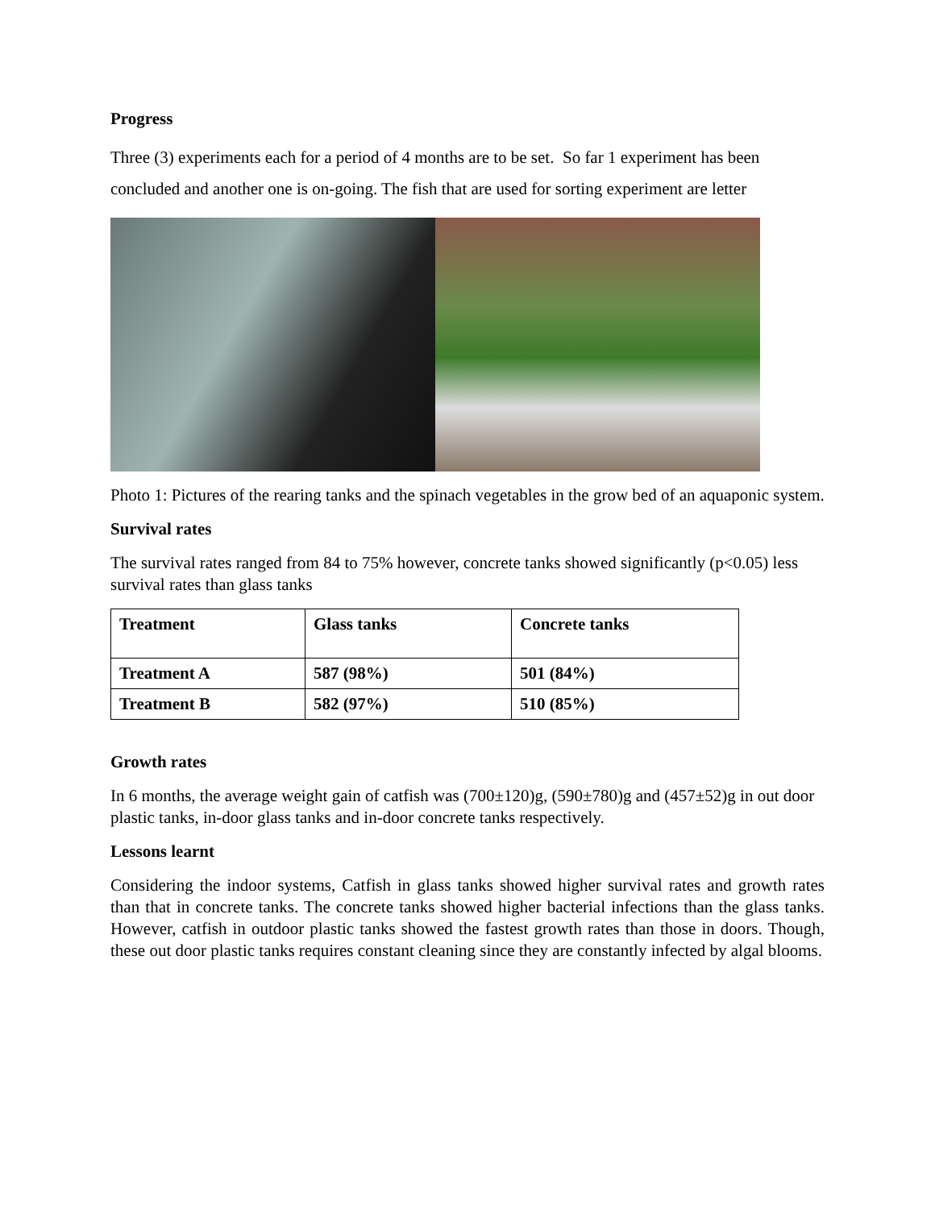Progress
Three (3) experiments each for a period of 4 months are to be set. So far 1 experiment has been concluded and another one is on-going. The fish that are used for sorting experiment are letter
Photo 1: Pictures of the rearing tanks and the spinach vegetables in the grow bed of an aquaponic system.
Survival rates
The survival rates ranged from 84 to 75% however, concrete tanks showed significantly (p<0.05) less survival rates than glass tanks
| Treatment | Glass tanks | Concrete tanks |
| --- | --- | --- |
| Treatment A | 587 (98%) | 501 (84%) |
| Treatment B | 582 (97%) | 510 (85%) |
Growth rates
In 6 months, the average weight gain of catfish was (700±120)g, (590±780)g and (457±52)g in out door plastic tanks, in-door glass tanks and in-door concrete tanks respectively.
Lessons learnt
Considering the indoor systems, Catfish in glass tanks showed higher survival rates and growth rates than that in concrete tanks. The concrete tanks showed higher bacterial infections than the glass tanks. However, catfish in outdoor plastic tanks showed the fastest growth rates than those in doors. Though, these out door plastic tanks requires constant cleaning since they are constantly infected by algal blooms.